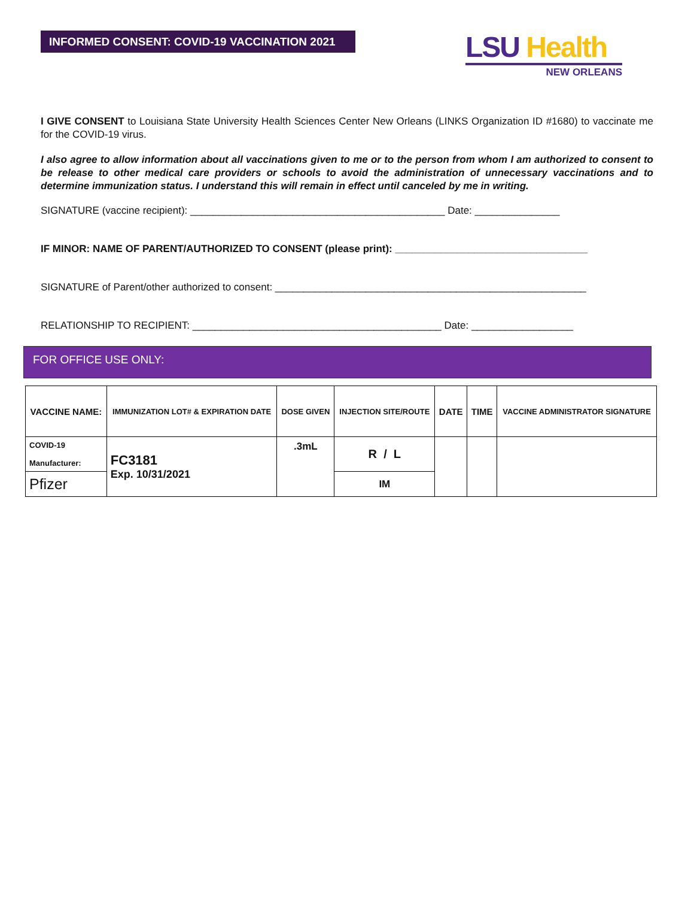INFORMED CONSENT: COVID-19 VACCINATION 2021
LSU Health
NEW ORLEANS
I GIVE CONSENT to Louisiana State University Health Sciences Center New Orleans (LINKS Organization ID #1680) to vaccinate me for the COVID-19 virus.
I also agree to allow information about all vaccinations given to me or to the person from whom I am authorized to consent to be release to other medical care providers or schools to avoid the administration of unnecessary vaccinations and to determine immunization status. I understand this will remain in effect until canceled by me in writing.
SIGNATURE (vaccine recipient): _____________________________________________ Date: _______________
IF MINOR: NAME OF PARENT/AUTHORIZED TO CONSENT (please print): __________________________________
SIGNATURE of Parent/other authorized to consent: _______________________________________________________
RELATIONSHIP TO RECIPIENT: ____________________________________________ Date: __________________
FOR OFFICE USE ONLY:
| VACCINE NAME: | IMMUNIZATION LOT# & EXPIRATION DATE | DOSE GIVEN | INJECTION SITE/ROUTE | DATE | TIME | VACCINE ADMINISTRATOR SIGNATURE |
| --- | --- | --- | --- | --- | --- | --- |
| COVID-19 Manufacturer: | FC3181 Exp. 10/31/2021 | .3mL | R / L | | | |
| Pfizer | | | IM | | | |